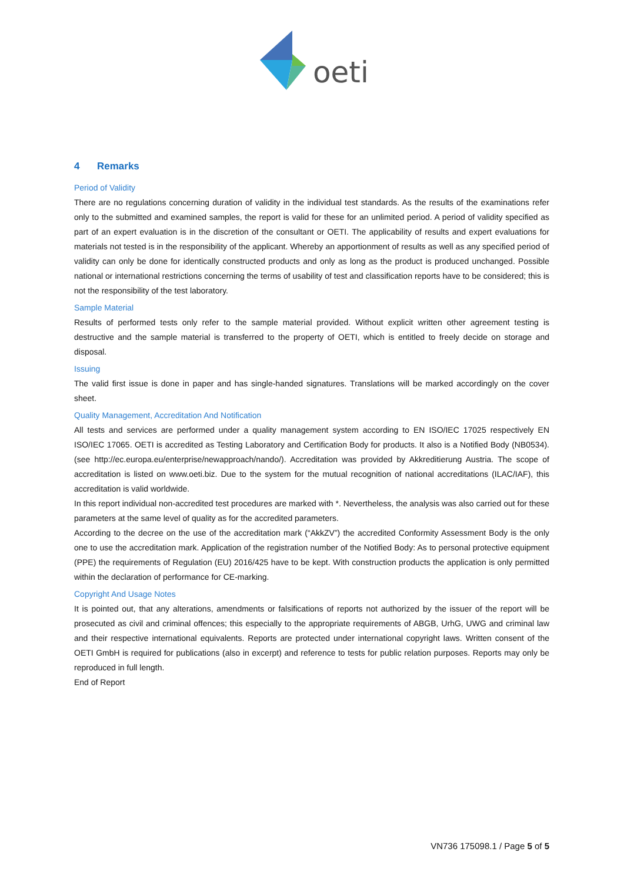oeti
4 Remarks
Period of Validity
There are no regulations concerning duration of validity in the individual test standards. As the results of the examinations refer only to the submitted and examined samples, the report is valid for these for an unlimited period. A period of validity specified as part of an expert evaluation is in the discretion of the consultant or OETI. The applicability of results and expert evaluations for materials not tested is in the responsibility of the applicant. Whereby an apportionment of results as well as any specified period of validity can only be done for identically constructed products and only as long as the product is produced unchanged. Possible national or international restrictions concerning the terms of usability of test and classification reports have to be considered; this is not the responsibility of the test laboratory.
Sample Material
Results of performed tests only refer to the sample material provided. Without explicit written other agreement testing is destructive and the sample material is transferred to the property of OETI, which is entitled to freely decide on storage and disposal.
Issuing
The valid first issue is done in paper and has single-handed signatures. Translations will be marked accordingly on the cover sheet.
Quality Management, Accreditation And Notification
All tests and services are performed under a quality management system according to EN ISO/IEC 17025 respectively EN ISO/IEC 17065. OETI is accredited as Testing Laboratory and Certification Body for products. It also is a Notified Body (NB0534). (see http://ec.europa.eu/enterprise/newapproach/nando/). Accreditation was provided by Akkreditierung Austria. The scope of accreditation is listed on www.oeti.biz. Due to the system for the mutual recognition of national accreditations (ILAC/IAF), this accreditation is valid worldwide.
In this report individual non-accredited test procedures are marked with *. Nevertheless, the analysis was also carried out for these parameters at the same level of quality as for the accredited parameters.
According to the decree on the use of the accreditation mark (“AkkZV”) the accredited Conformity Assessment Body is the only one to use the accreditation mark. Application of the registration number of the Notified Body: As to personal protective equipment (PPE) the requirements of Regulation (EU) 2016/425 have to be kept. With construction products the application is only permitted within the declaration of performance for CE-marking.
Copyright And Usage Notes
It is pointed out, that any alterations, amendments or falsifications of reports not authorized by the issuer of the report will be prosecuted as civil and criminal offences; this especially to the appropriate requirements of ABGB, UrhG, UWG and criminal law and their respective international equivalents. Reports are protected under international copyright laws. Written consent of the OETI GmbH is required for publications (also in excerpt) and reference to tests for public relation purposes. Reports may only be reproduced in full length.
End of Report
VN736 175098.1 / Page 5 of 5